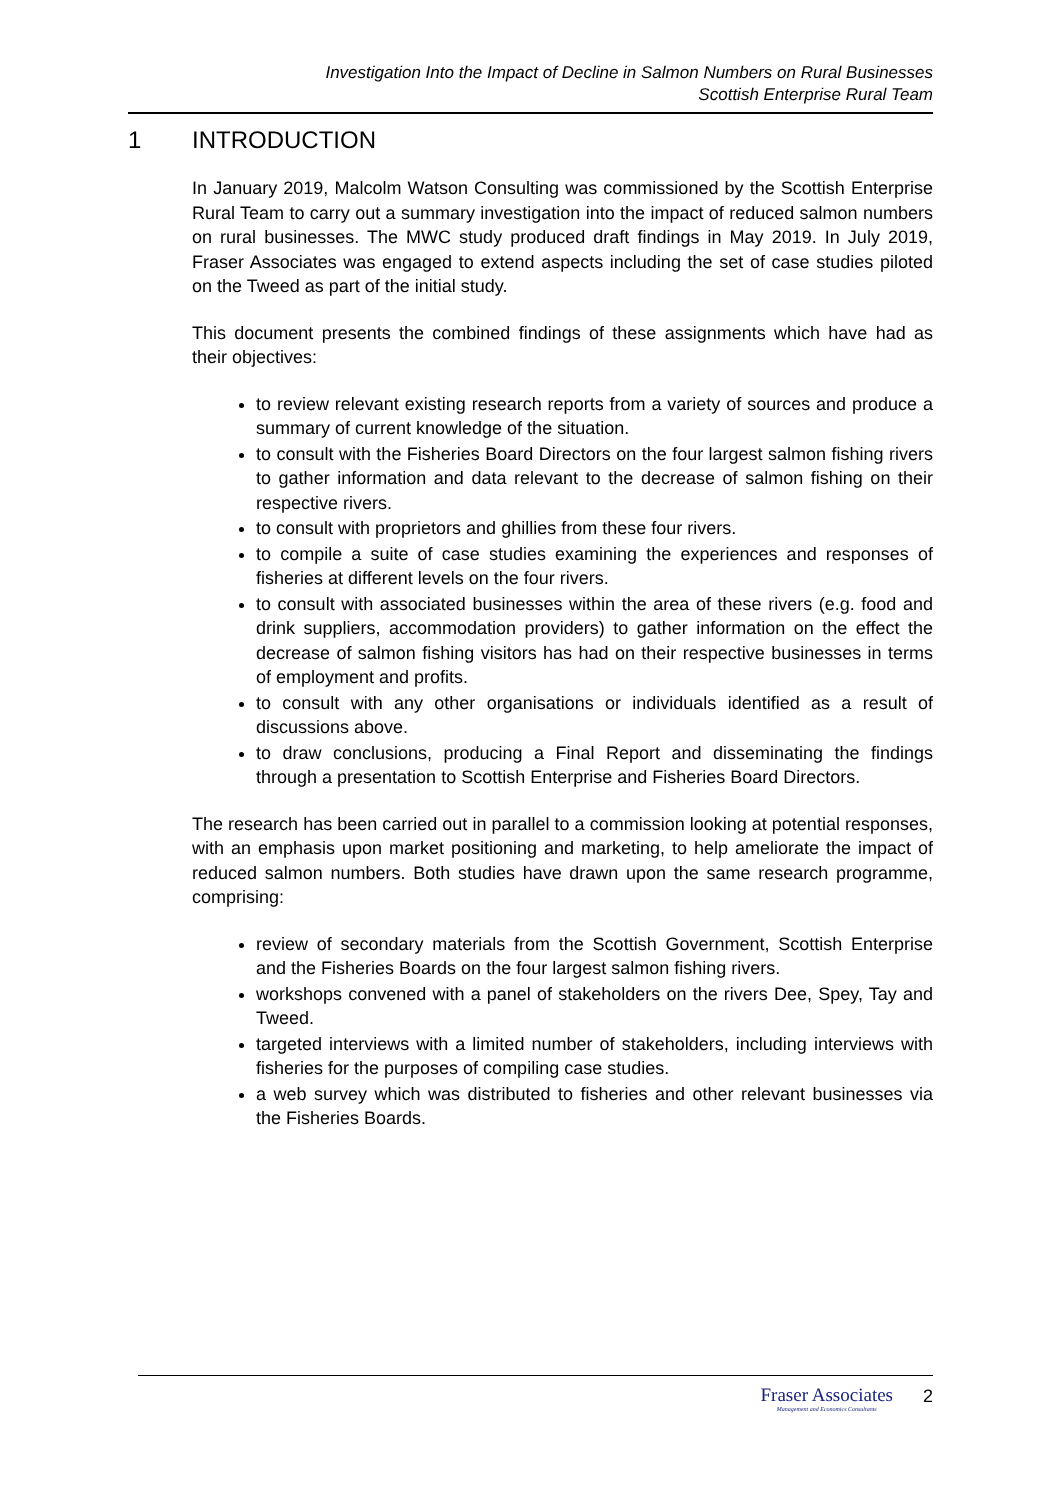Investigation Into the Impact of Decline in Salmon Numbers on Rural Businesses
Scottish Enterprise Rural Team
1 INTRODUCTION
In January 2019, Malcolm Watson Consulting was commissioned by the Scottish Enterprise Rural Team to carry out a summary investigation into the impact of reduced salmon numbers on rural businesses. The MWC study produced draft findings in May 2019. In July 2019, Fraser Associates was engaged to extend aspects including the set of case studies piloted on the Tweed as part of the initial study.
This document presents the combined findings of these assignments which have had as their objectives:
to review relevant existing research reports from a variety of sources and produce a summary of current knowledge of the situation.
to consult with the Fisheries Board Directors on the four largest salmon fishing rivers to gather information and data relevant to the decrease of salmon fishing on their respective rivers.
to consult with proprietors and ghillies from these four rivers.
to compile a suite of case studies examining the experiences and responses of fisheries at different levels on the four rivers.
to consult with associated businesses within the area of these rivers (e.g. food and drink suppliers, accommodation providers) to gather information on the effect the decrease of salmon fishing visitors has had on their respective businesses in terms of employment and profits.
to consult with any other organisations or individuals identified as a result of discussions above.
to draw conclusions, producing a Final Report and disseminating the findings through a presentation to Scottish Enterprise and Fisheries Board Directors.
The research has been carried out in parallel to a commission looking at potential responses, with an emphasis upon market positioning and marketing, to help ameliorate the impact of reduced salmon numbers. Both studies have drawn upon the same research programme, comprising:
review of secondary materials from the Scottish Government, Scottish Enterprise and the Fisheries Boards on the four largest salmon fishing rivers.
workshops convened with a panel of stakeholders on the rivers Dee, Spey, Tay and Tweed.
targeted interviews with a limited number of stakeholders, including interviews with fisheries for the purposes of compiling case studies.
a web survey which was distributed to fisheries and other relevant businesses via the Fisheries Boards.
Fraser Associates
Management and Economics Consultants
2